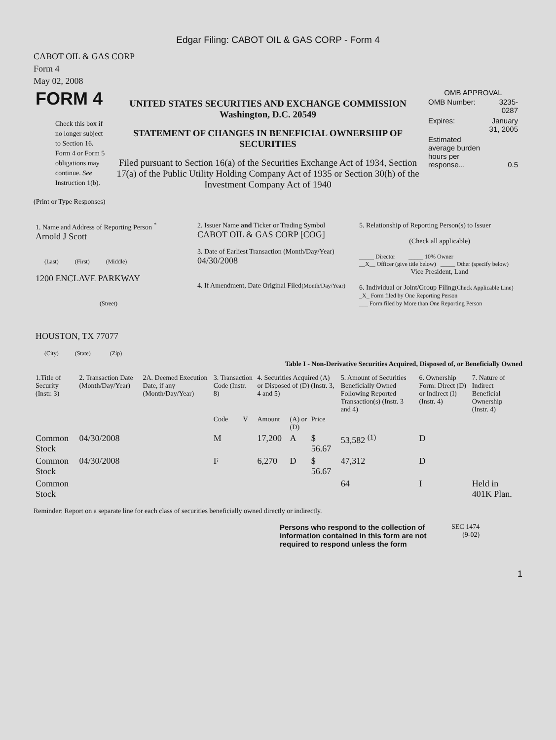Edgar Filing: CABOT OIL & GAS CORP - Form 4
CABOT OIL & GAS CORP
Form 4
May 02, 2008
| FORM 4 Check this box if no longer subject to Section 16. Form 4 or Form 5 obligations may continue. See Instruction 1(b). | UNITED STATES SECURITIES AND EXCHANGE COMMISSION Washington, D.C. 20549 STATEMENT OF CHANGES IN BENEFICIAL OWNERSHIP OF SECURITIES Filed pursuant to Section 16(a) of the Securities Exchange Act of 1934, Section 17(a) of the Public Utility Holding Company Act of 1935 or Section 30(h) of the Investment Company Act of 1940 | OMB APPROVAL / OMB Number: / 3235-0287 / / Expires: / January 31, 2005 / / Estimated average burden hours per response... / 0.5 / |
(Print or Type Responses)
| 1. Name and Address of Reporting Person <sup>*</sup> Arnold J Scott (Last) (First) (Middle) 1200 ENCLAVE PARKWAY (Street) HOUSTON, TX 77077 (City) (State) (Zip) | 2. Issuer Name and Ticker or Trading Symbol CABOT OIL & GAS CORP [COG] 3. Date of Earliest Transaction (Month/Day/Year) 04/30/2008 4. If Amendment, Date Original Filed (Month/Day/Year) | 5. Relationship of Reporting Person(s) to Issuer (Check all applicable) _____ Director _____ 10% Owner __X__ Officer (give title below) _____ Other (specify below) Vice President, Land 6. Individual or Joint/Group Filing (Check Applicable Line) _X_ Form filed by One Reporting Person ___ Form filed by More than One Reporting Person |
Table I - Non-Derivative Securities Acquired, Disposed of, or Beneficially Owned
| 1.Title of Security (Instr. 3) | 2. Transaction Date (Month/Day/Year) | 2A. Deemed Execution Date, if any (Month/Day/Year) | 3. Transaction Code (Instr. 8) | | 4. Securities Acquired (A) or Disposed of (D) (Instr. 3, 4 and 5) | | | 5. Amount of Securities Beneficially Owned Following Reported Transaction(s) (Instr. 3 and 4) | 6. Ownership Form: Direct (D) or Indirect (I) (Instr. 4) | 7. Nature of Indirect Beneficial Ownership (Instr. 4) |
| --- | --- | --- | --- | --- | --- | --- | --- | --- | --- | --- |
| | | | Code | V | Amount | (A) or (D) | Price | | | |
| Common Stock | 04/30/2008 | | M | | 17,200 | A | $ 56.67 | 53,582 <sup>(1)</sup> | D | |
| Common Stock | 04/30/2008 | | F | | 6,270 | D | $ 56.67 | 47,312 | D | |
| Common Stock | | | | | | | | 64 | I | Held in 401K Plan. |
Reminder: Report on a separate line for each class of securities beneficially owned directly or indirectly.
| Persons who respond to the collection of information contained in this form are not required to respond unless the form | SEC 1474 (9-02) |
1